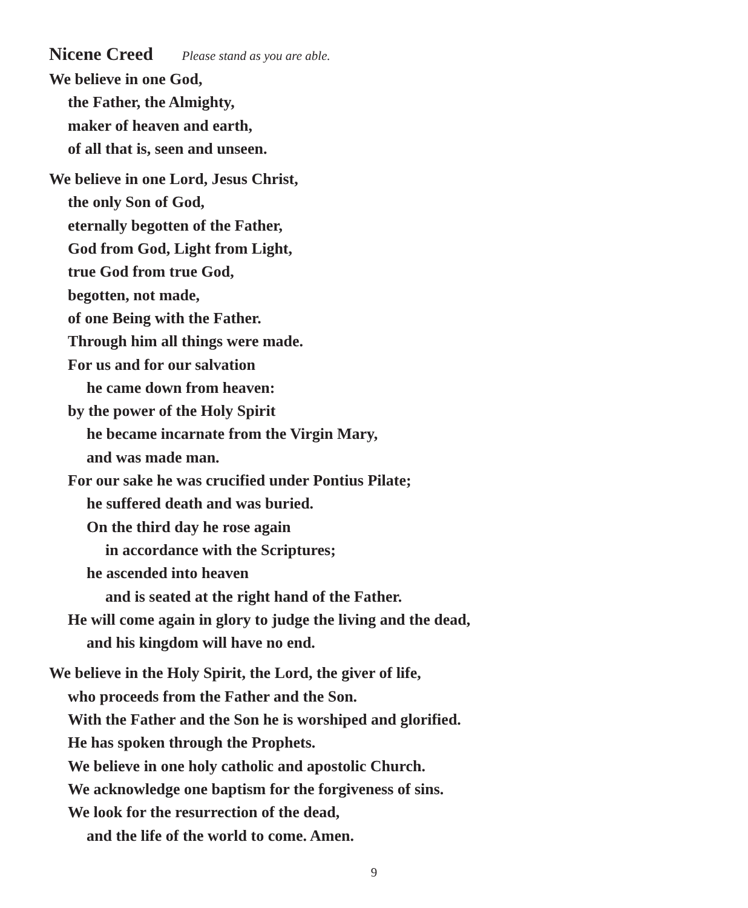Nicene Creed Please stand as you are able.
We believe in one God,
the Father, the Almighty,
maker of heaven and earth,
of all that is, seen and unseen.
We believe in one Lord, Jesus Christ,
the only Son of God,
eternally begotten of the Father,
God from God, Light from Light,
true God from true God,
begotten, not made,
of one Being with the Father.
Through him all things were made.
For us and for our salvation
he came down from heaven:
by the power of the Holy Spirit
he became incarnate from the Virgin Mary,
and was made man.
For our sake he was crucified under Pontius Pilate;
he suffered death and was buried.
On the third day he rose again
in accordance with the Scriptures;
he ascended into heaven
and is seated at the right hand of the Father.
He will come again in glory to judge the living and the dead,
and his kingdom will have no end.
We believe in the Holy Spirit, the Lord, the giver of life,
who proceeds from the Father and the Son.
With the Father and the Son he is worshiped and glorified.
He has spoken through the Prophets.
We believe in one holy catholic and apostolic Church.
We acknowledge one baptism for the forgiveness of sins.
We look for the resurrection of the dead,
and the life of the world to come. Amen.
9